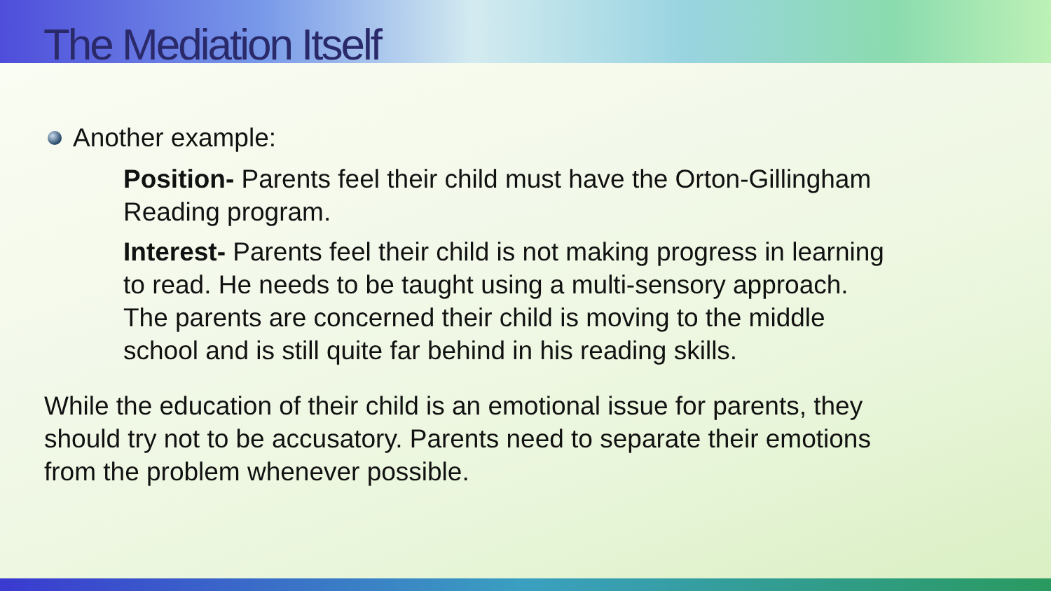The Mediation Itself
Another example:
Position- Parents feel their child must have the Orton-Gillingham Reading program.
Interest- Parents feel their child is not making progress in learning to read. He needs to be taught using a multi-sensory approach. The parents are concerned their child is moving to the middle school and is still quite far behind in his reading skills.
While the education of their child is an emotional issue for parents, they should try not to be accusatory. Parents need to separate their emotions from the problem whenever possible.